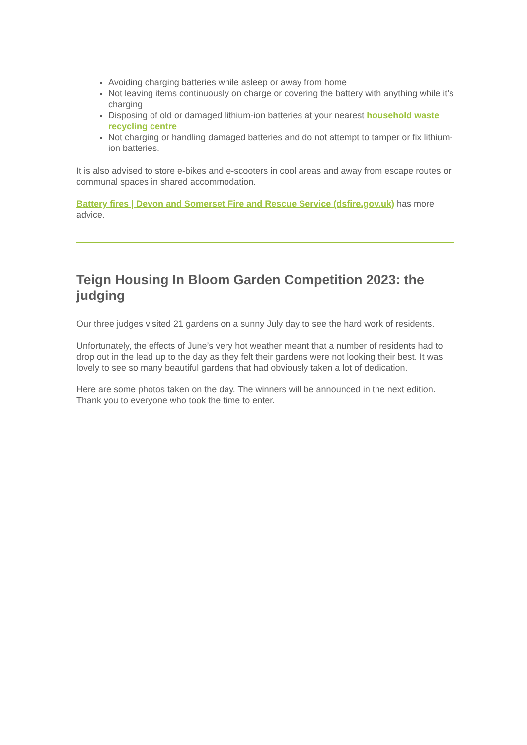Avoiding charging batteries while asleep or away from home
Not leaving items continuously on charge or covering the battery with anything while it’s charging
Disposing of old or damaged lithium-ion batteries at your nearest household waste recycling centre
Not charging or handling damaged batteries and do not attempt to tamper or fix lithium-ion batteries.
It is also advised to store e-bikes and e-scooters in cool areas and away from escape routes or communal spaces in shared accommodation.
Battery fires | Devon and Somerset Fire and Rescue Service (dsfire.gov.uk) has more advice.
Teign Housing In Bloom Garden Competition 2023: the judging
Our three judges visited 21 gardens on a sunny July day to see the hard work of residents.
Unfortunately, the effects of June’s very hot weather meant that a number of residents had to drop out in the lead up to the day as they felt their gardens were not looking their best. It was lovely to see so many beautiful gardens that had obviously taken a lot of dedication.
Here are some photos taken on the day. The winners will be announced in the next edition. Thank you to everyone who took the time to enter.